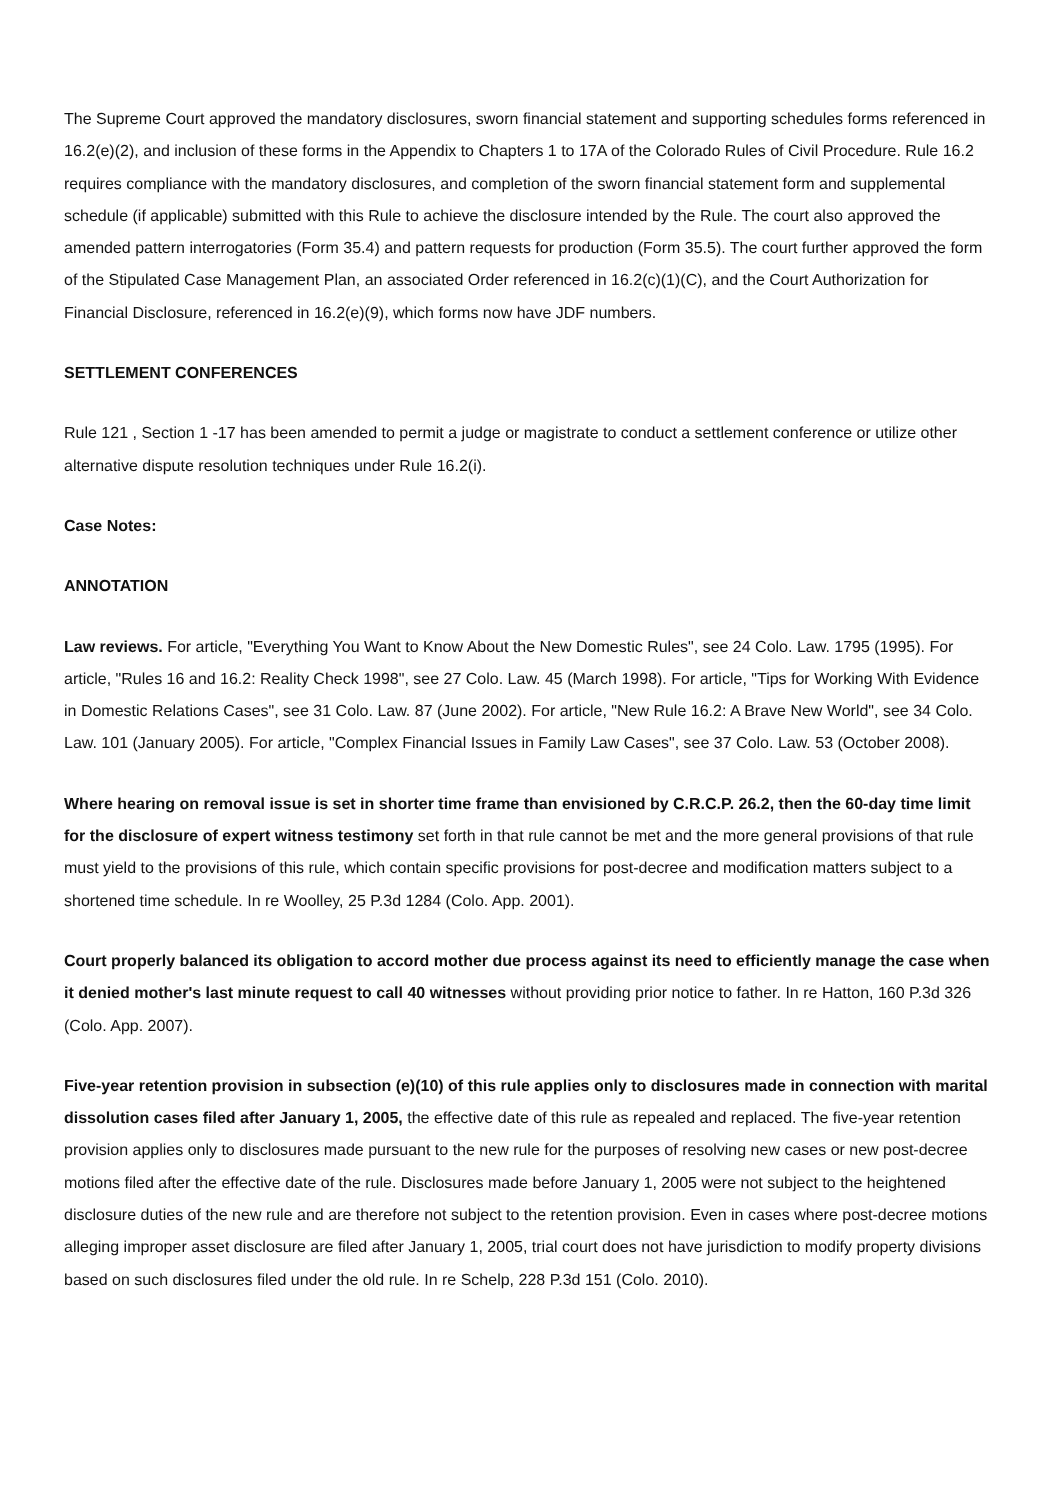The Supreme Court approved the mandatory disclosures, sworn financial statement and supporting schedules forms referenced in 16.2(e)(2), and inclusion of these forms in the Appendix to Chapters 1 to 17A of the Colorado Rules of Civil Procedure. Rule 16.2 requires compliance with the mandatory disclosures, and completion of the sworn financial statement form and supplemental schedule (if applicable) submitted with this Rule to achieve the disclosure intended by the Rule. The court also approved the amended pattern interrogatories (Form 35.4) and pattern requests for production (Form 35.5). The court further approved the form of the Stipulated Case Management Plan, an associated Order referenced in 16.2(c)(1)(C), and the Court Authorization for Financial Disclosure, referenced in 16.2(e)(9), which forms now have JDF numbers.
SETTLEMENT CONFERENCES
Rule 121 , Section 1 -17 has been amended to permit a judge or magistrate to conduct a settlement conference or utilize other alternative dispute resolution techniques under Rule 16.2(i).
Case Notes:
ANNOTATION
Law reviews. For article, "Everything You Want to Know About the New Domestic Rules", see 24 Colo. Law. 1795 (1995). For article, "Rules 16 and 16.2: Reality Check 1998", see 27 Colo. Law. 45 (March 1998). For article, "Tips for Working With Evidence in Domestic Relations Cases", see 31 Colo. Law. 87 (June 2002). For article, "New Rule 16.2: A Brave New World", see 34 Colo. Law. 101 (January 2005). For article, "Complex Financial Issues in Family Law Cases", see 37 Colo. Law. 53 (October 2008).
Where hearing on removal issue is set in shorter time frame than envisioned by C.R.C.P. 26.2, then the 60-day time limit for the disclosure of expert witness testimony set forth in that rule cannot be met and the more general provisions of that rule must yield to the provisions of this rule, which contain specific provisions for post-decree and modification matters subject to a shortened time schedule. In re Woolley, 25 P.3d 1284 (Colo. App. 2001).
Court properly balanced its obligation to accord mother due process against its need to efficiently manage the case when it denied mother's last minute request to call 40 witnesses without providing prior notice to father. In re Hatton, 160 P.3d 326 (Colo. App. 2007).
Five-year retention provision in subsection (e)(10) of this rule applies only to disclosures made in connection with marital dissolution cases filed after January 1, 2005, the effective date of this rule as repealed and replaced. The five-year retention provision applies only to disclosures made pursuant to the new rule for the purposes of resolving new cases or new post-decree motions filed after the effective date of the rule. Disclosures made before January 1, 2005 were not subject to the heightened disclosure duties of the new rule and are therefore not subject to the retention provision. Even in cases where post-decree motions alleging improper asset disclosure are filed after January 1, 2005, trial court does not have jurisdiction to modify property divisions based on such disclosures filed under the old rule. In re Schelp, 228 P.3d 151 (Colo. 2010).